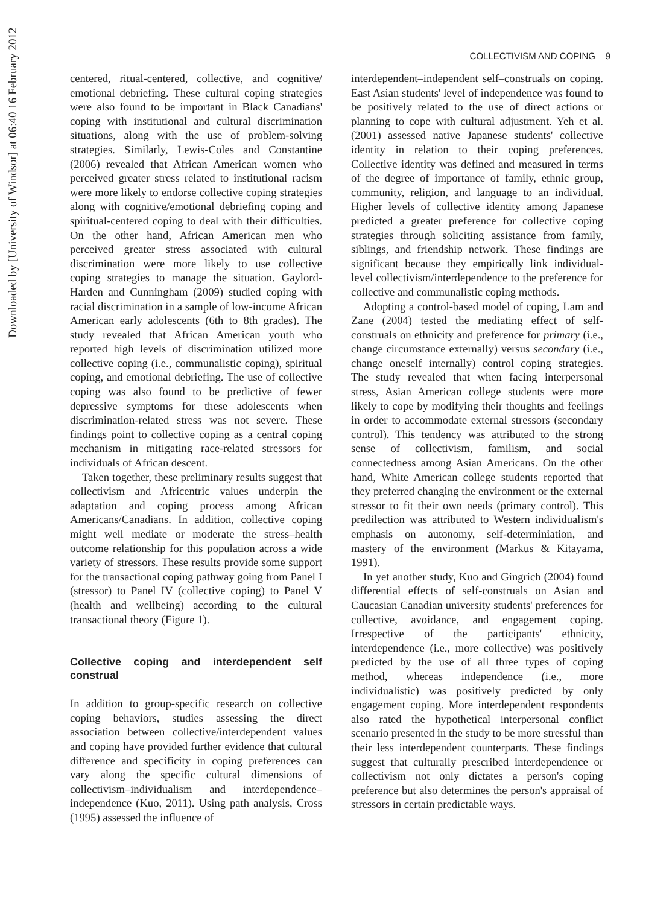Downloaded by [University of Windsor] at 06:40 16 February 2012
COLLECTIVISM AND COPING 9
centered, ritual-centered, collective, and cognitive/ emotional debriefing. These cultural coping strategies were also found to be important in Black Canadians' coping with institutional and cultural discrimination situations, along with the use of problem-solving strategies. Similarly, Lewis-Coles and Constantine (2006) revealed that African American women who perceived greater stress related to institutional racism were more likely to endorse collective coping strategies along with cognitive/emotional debriefing coping and spiritual-centered coping to deal with their difficulties. On the other hand, African American men who perceived greater stress associated with cultural discrimination were more likely to use collective coping strategies to manage the situation. Gaylord-Harden and Cunningham (2009) studied coping with racial discrimination in a sample of low-income African American early adolescents (6th to 8th grades). The study revealed that African American youth who reported high levels of discrimination utilized more collective coping (i.e., communalistic coping), spiritual coping, and emotional debriefing. The use of collective coping was also found to be predictive of fewer depressive symptoms for these adolescents when discrimination-related stress was not severe. These findings point to collective coping as a central coping mechanism in mitigating race-related stressors for individuals of African descent.
Taken together, these preliminary results suggest that collectivism and Africentric values underpin the adaptation and coping process among African Americans/Canadians. In addition, collective coping might well mediate or moderate the stress–health outcome relationship for this population across a wide variety of stressors. These results provide some support for the transactional coping pathway going from Panel I (stressor) to Panel IV (collective coping) to Panel V (health and wellbeing) according to the cultural transactional theory (Figure 1).
Collective coping and interdependent self construal
In addition to group-specific research on collective coping behaviors, studies assessing the direct association between collective/interdependent values and coping have provided further evidence that cultural difference and specificity in coping preferences can vary along the specific cultural dimensions of collectivism–individualism and interdependence–independence (Kuo, 2011). Using path analysis, Cross (1995) assessed the influence of
interdependent–independent self–construals on coping. East Asian students' level of independence was found to be positively related to the use of direct actions or planning to cope with cultural adjustment. Yeh et al. (2001) assessed native Japanese students' collective identity in relation to their coping preferences. Collective identity was defined and measured in terms of the degree of importance of family, ethnic group, community, religion, and language to an individual. Higher levels of collective identity among Japanese predicted a greater preference for collective coping strategies through soliciting assistance from family, siblings, and friendship network. These findings are significant because they empirically link individual-level collectivism/interdependence to the preference for collective and communalistic coping methods.
Adopting a control-based model of coping, Lam and Zane (2004) tested the mediating effect of self-construals on ethnicity and preference for primary (i.e., change circumstance externally) versus secondary (i.e., change oneself internally) control coping strategies. The study revealed that when facing interpersonal stress, Asian American college students were more likely to cope by modifying their thoughts and feelings in order to accommodate external stressors (secondary control). This tendency was attributed to the strong sense of collectivism, familism, and social connectedness among Asian Americans. On the other hand, White American college students reported that they preferred changing the environment or the external stressor to fit their own needs (primary control). This predilection was attributed to Western individualism's emphasis on autonomy, self-determiniation, and mastery of the environment (Markus & Kitayama, 1991).
In yet another study, Kuo and Gingrich (2004) found differential effects of self-construals on Asian and Caucasian Canadian university students' preferences for collective, avoidance, and engagement coping. Irrespective of the participants' ethnicity, interdependence (i.e., more collective) was positively predicted by the use of all three types of coping method, whereas independence (i.e., more individualistic) was positively predicted by only engagement coping. More interdependent respondents also rated the hypothetical interpersonal conflict scenario presented in the study to be more stressful than their less interdependent counterparts. These findings suggest that culturally prescribed interdependence or collectivism not only dictates a person's coping preference but also determines the person's appraisal of stressors in certain predictable ways.